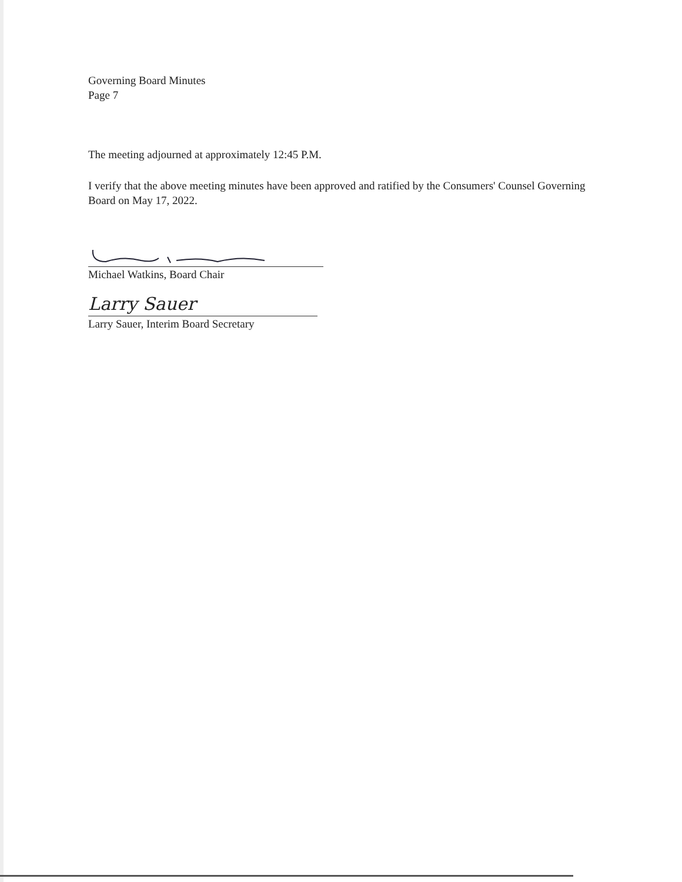Governing Board Minutes
Page 7
The meeting adjourned at approximately 12:45 P.M.
I verify that the above meeting minutes have been approved and ratified by the Consumers' Counsel Governing Board on May 17, 2022.
Michael Watkins, Board Chair
Larry Sauer
Larry Sauer, Interim Board Secretary